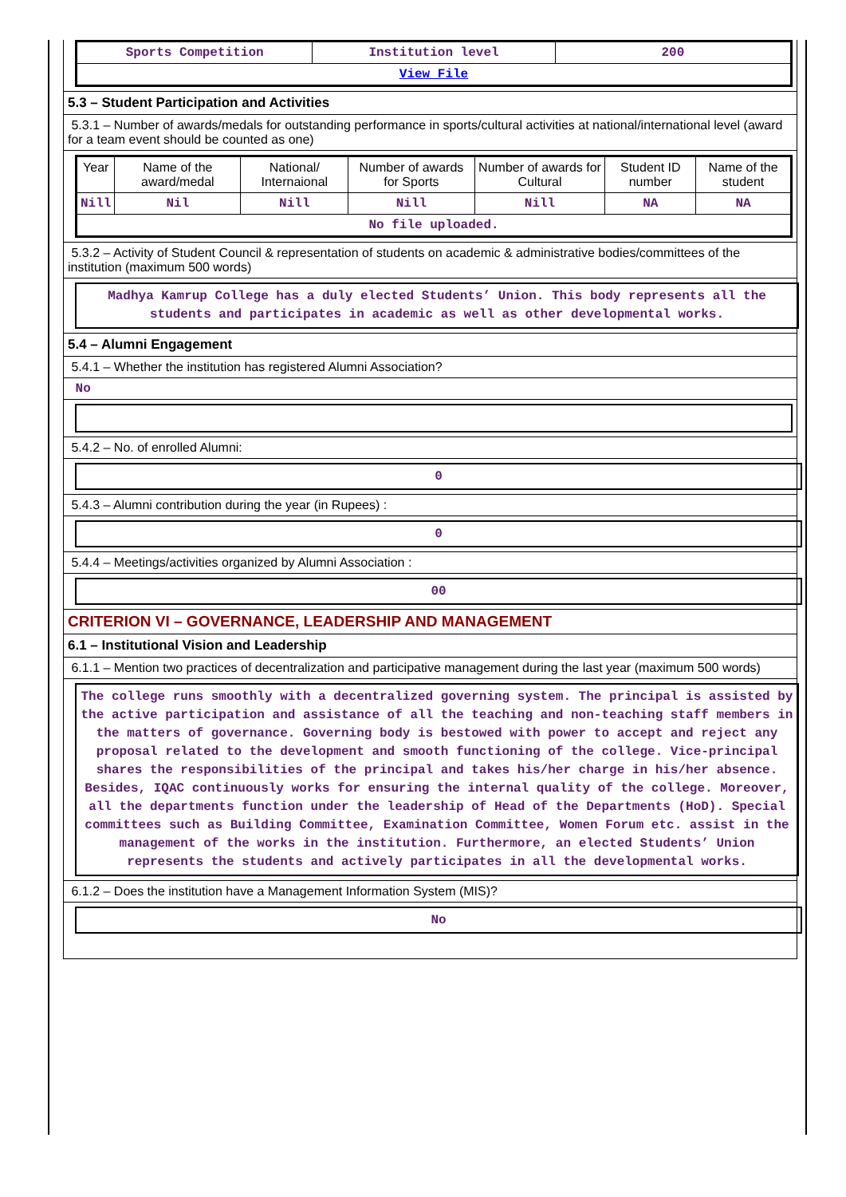| Sports Competition | Institution level | 200 |
| View File | | |
5.3 – Student Participation and Activities
5.3.1 – Number of awards/medals for outstanding performance in sports/cultural activities at national/international level (award for a team event should be counted as one)
| Year | Name of the award/medal | National/ Internaional | Number of awards for Sports | Number of awards for Cultural | Student ID number | Name of the student |
| --- | --- | --- | --- | --- | --- | --- |
| Nill | Nil | Nill | Nill | Nill | NA | NA |
| No file uploaded. | | | | | | |
5.3.2 – Activity of Student Council & representation of students on academic & administrative bodies/committees of the institution (maximum 500 words)
Madhya Kamrup College has a duly elected Students’ Union. This body represents all the students and participates in academic as well as other developmental works.
5.4 – Alumni Engagement
5.4.1 – Whether the institution has registered Alumni Association?
No
5.4.2 – No. of enrolled Alumni:
0
5.4.3 – Alumni contribution during the year (in Rupees) :
0
5.4.4 – Meetings/activities organized by Alumni Association :
00
CRITERION VI – GOVERNANCE, LEADERSHIP AND MANAGEMENT
6.1 – Institutional Vision and Leadership
6.1.1 – Mention two practices of decentralization and participative management during the last year (maximum 500 words)
The college runs smoothly with a decentralized governing system. The principal is assisted by the active participation and assistance of all the teaching and non-teaching staff members in the matters of governance. Governing body is bestowed with power to accept and reject any proposal related to the development and smooth functioning of the college. Vice-principal shares the responsibilities of the principal and takes his/her charge in his/her absence. Besides, IQAC continuously works for ensuring the internal quality of the college. Moreover, all the departments function under the leadership of Head of the Departments (HoD). Special committees such as Building Committee, Examination Committee, Women Forum etc. assist in the management of the works in the institution. Furthermore, an elected Students’ Union represents the students and actively participates in all the developmental works.
6.1.2 – Does the institution have a Management Information System (MIS)?
No